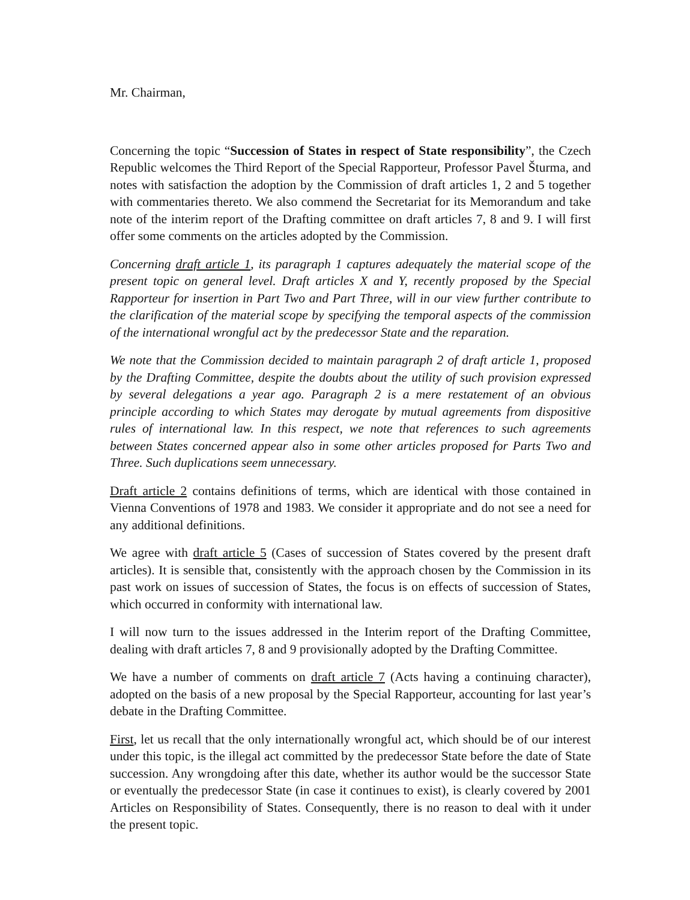Mr. Chairman,
Concerning the topic “Succession of States in respect of State responsibility”, the Czech Republic welcomes the Third Report of the Special Rapporteur, Professor Pavel Šturma, and notes with satisfaction the adoption by the Commission of draft articles 1, 2 and 5 together with commentaries thereto. We also commend the Secretariat for its Memorandum and take note of the interim report of the Drafting committee on draft articles 7, 8 and 9. I will first offer some comments on the articles adopted by the Commission.
Concerning draft article 1, its paragraph 1 captures adequately the material scope of the present topic on general level. Draft articles X and Y, recently proposed by the Special Rapporteur for insertion in Part Two and Part Three, will in our view further contribute to the clarification of the material scope by specifying the temporal aspects of the commission of the international wrongful act by the predecessor State and the reparation.
We note that the Commission decided to maintain paragraph 2 of draft article 1, proposed by the Drafting Committee, despite the doubts about the utility of such provision expressed by several delegations a year ago. Paragraph 2 is a mere restatement of an obvious principle according to which States may derogate by mutual agreements from dispositive rules of international law. In this respect, we note that references to such agreements between States concerned appear also in some other articles proposed for Parts Two and Three. Such duplications seem unnecessary.
Draft article 2 contains definitions of terms, which are identical with those contained in Vienna Conventions of 1978 and 1983. We consider it appropriate and do not see a need for any additional definitions.
We agree with draft article 5 (Cases of succession of States covered by the present draft articles). It is sensible that, consistently with the approach chosen by the Commission in its past work on issues of succession of States, the focus is on effects of succession of States, which occurred in conformity with international law.
I will now turn to the issues addressed in the Interim report of the Drafting Committee, dealing with draft articles 7, 8 and 9 provisionally adopted by the Drafting Committee.
We have a number of comments on draft article 7 (Acts having a continuing character), adopted on the basis of a new proposal by the Special Rapporteur, accounting for last year’s debate in the Drafting Committee.
First, let us recall that the only internationally wrongful act, which should be of our interest under this topic, is the illegal act committed by the predecessor State before the date of State succession. Any wrongdoing after this date, whether its author would be the successor State or eventually the predecessor State (in case it continues to exist), is clearly covered by 2001 Articles on Responsibility of States. Consequently, there is no reason to deal with it under the present topic.